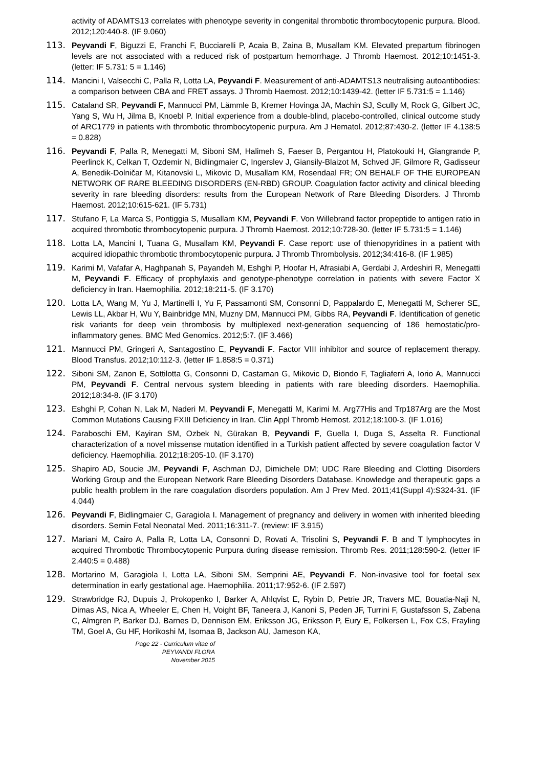activity of ADAMTS13 correlates with phenotype severity in congenital thrombotic thrombocytopenic purpura. Blood. 2012;120:440-8. (IF 9.060)
113. Peyvandi F, Biguzzi E, Franchi F, Bucciarelli P, Acaia B, Zaina B, Musallam KM. Elevated prepartum fibrinogen levels are not associated with a reduced risk of postpartum hemorrhage. J Thromb Haemost. 2012;10:1451-3. (letter: IF 5.731: 5 = 1.146)
114. Mancini I, Valsecchi C, Palla R, Lotta LA, Peyvandi F. Measurement of anti-ADAMTS13 neutralising autoantibodies: a comparison between CBA and FRET assays. J Thromb Haemost. 2012;10:1439-42. (letter IF 5.731:5 = 1.146)
115. Cataland SR, Peyvandi F, Mannucci PM, Lämmle B, Kremer Hovinga JA, Machin SJ, Scully M, Rock G, Gilbert JC, Yang S, Wu H, Jilma B, Knoebl P. Initial experience from a double-blind, placebo-controlled, clinical outcome study of ARC1779 in patients with thrombotic thrombocytopenic purpura. Am J Hematol. 2012;87:430-2. (letter IF 4.138:5 = 0.828)
116. Peyvandi F, Palla R, Menegatti M, Siboni SM, Halimeh S, Faeser B, Pergantou H, Platokouki H, Giangrande P, Peerlinck K, Celkan T, Ozdemir N, Bidlingmaier C, Ingerslev J, Giansily-Blaizot M, Schved JF, Gilmore R, Gadisseur A, Benedik-Dolničar M, Kitanovski L, Mikovic D, Musallam KM, Rosendaal FR; ON BEHALF OF THE EUROPEAN NETWORK OF RARE BLEEDING DISORDERS (EN-RBD) GROUP. Coagulation factor activity and clinical bleeding severity in rare bleeding disorders: results from the European Network of Rare Bleeding Disorders. J Thromb Haemost. 2012;10:615-621. (IF 5.731)
117. Stufano F, La Marca S, Pontiggia S, Musallam KM, Peyvandi F. Von Willebrand factor propeptide to antigen ratio in acquired thrombotic thrombocytopenic purpura. J Thromb Haemost. 2012;10:728-30. (letter IF 5.731:5 = 1.146)
118. Lotta LA, Mancini I, Tuana G, Musallam KM, Peyvandi F. Case report: use of thienopyridines in a patient with acquired idiopathic thrombotic thrombocytopenic purpura. J Thromb Thrombolysis. 2012;34:416-8. (IF 1.985)
119. Karimi M, Vafafar A, Haghpanah S, Payandeh M, Eshghi P, Hoofar H, Afrasiabi A, Gerdabi J, Ardeshiri R, Menegatti M, Peyvandi F. Efficacy of prophylaxis and genotype-phenotype correlation in patients with severe Factor X deficiency in Iran. Haemophilia. 2012;18:211-5. (IF 3.170)
120. Lotta LA, Wang M, Yu J, Martinelli I, Yu F, Passamonti SM, Consonni D, Pappalardo E, Menegatti M, Scherer SE, Lewis LL, Akbar H, Wu Y, Bainbridge MN, Muzny DM, Mannucci PM, Gibbs RA, Peyvandi F. Identification of genetic risk variants for deep vein thrombosis by multiplexed next-generation sequencing of 186 hemostatic/pro-inflammatory genes. BMC Med Genomics. 2012;5:7. (IF 3.466)
121. Mannucci PM, Gringeri A, Santagostino E, Peyvandi F. Factor VIII inhibitor and source of replacement therapy. Blood Transfus. 2012;10:112-3. (letter IF 1.858:5 = 0.371)
122. Siboni SM, Zanon E, Sottilotta G, Consonni D, Castaman G, Mikovic D, Biondo F, Tagliaferri A, Iorio A, Mannucci PM, Peyvandi F. Central nervous system bleeding in patients with rare bleeding disorders. Haemophilia. 2012;18:34-8. (IF 3.170)
123. Eshghi P, Cohan N, Lak M, Naderi M, Peyvandi F, Menegatti M, Karimi M. Arg77His and Trp187Arg are the Most Common Mutations Causing FXIII Deficiency in Iran. Clin Appl Thromb Hemost. 2012;18:100-3. (IF 1.016)
124. Paraboschi EM, Kayiran SM, Ozbek N, Gürakan B, Peyvandi F, Guella I, Duga S, Asselta R. Functional characterization of a novel missense mutation identified in a Turkish patient affected by severe coagulation factor V deficiency. Haemophilia. 2012;18:205-10. (IF 3.170)
125. Shapiro AD, Soucie JM, Peyvandi F, Aschman DJ, Dimichele DM; UDC Rare Bleeding and Clotting Disorders Working Group and the European Network Rare Bleeding Disorders Database. Knowledge and therapeutic gaps a public health problem in the rare coagulation disorders population. Am J Prev Med. 2011;41(Suppl 4):S324-31. (IF 4.044)
126. Peyvandi F, Bidlingmaier C, Garagiola I. Management of pregnancy and delivery in women with inherited bleeding disorders. Semin Fetal Neonatal Med. 2011;16:311-7. (review: IF 3.915)
127. Mariani M, Cairo A, Palla R, Lotta LA, Consonni D, Rovati A, Trisolini S, Peyvandi F. B and T lymphocytes in acquired Thrombotic Thrombocytopenic Purpura during disease remission. Thromb Res. 2011;128:590-2. (letter IF 2.440:5 = 0.488)
128. Mortarino M, Garagiola I, Lotta LA, Siboni SM, Semprini AE, Peyvandi F. Non-invasive tool for foetal sex determination in early gestational age. Haemophilia. 2011;17:952-6. (IF 2.597)
129. Strawbridge RJ, Dupuis J, Prokopenko I, Barker A, Ahlqvist E, Rybin D, Petrie JR, Travers ME, Bouatia-Naji N, Dimas AS, Nica A, Wheeler E, Chen H, Voight BF, Taneera J, Kanoni S, Peden JF, Turrini F, Gustafsson S, Zabena C, Almgren P, Barker DJ, Barnes D, Dennison EM, Eriksson JG, Eriksson P, Eury E, Folkersen L, Fox CS, Frayling TM, Goel A, Gu HF, Horikoshi M, Isomaa B, Jackson AU, Jameson KA,
Page 22 - Curriculum vitae of
PEYVANDI FLORA
November 2015